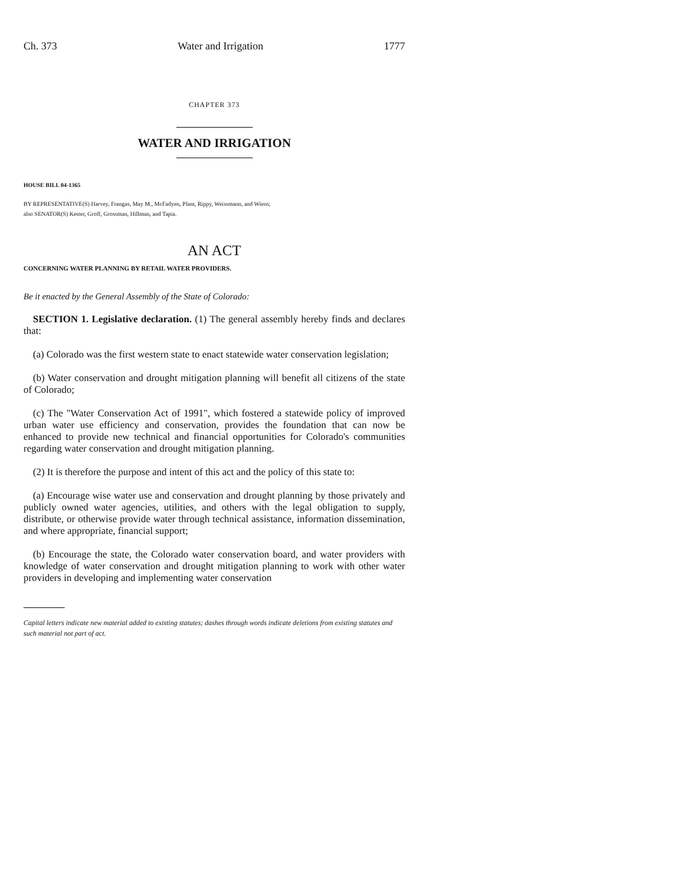Ch. 373 Water and Irrigation 1777
CHAPTER 373
WATER AND IRRIGATION
HOUSE BILL 04-1365
BY REPRESENTATIVE(S) Harvey, Frangas, May M., McFadyen, Plant, Rippy, Weissmann, and Wiens;
also SENATOR(S) Kester, Groff, Grossman, Hillman, and Tapia.
AN ACT
CONCERNING WATER PLANNING BY RETAIL WATER PROVIDERS.
Be it enacted by the General Assembly of the State of Colorado:
SECTION 1. Legislative declaration. (1) The general assembly hereby finds and declares that:
(a) Colorado was the first western state to enact statewide water conservation legislation;
(b) Water conservation and drought mitigation planning will benefit all citizens of the state of Colorado;
(c) The "Water Conservation Act of 1991", which fostered a statewide policy of improved urban water use efficiency and conservation, provides the foundation that can now be enhanced to provide new technical and financial opportunities for Colorado's communities regarding water conservation and drought mitigation planning.
(2) It is therefore the purpose and intent of this act and the policy of this state to:
(a) Encourage wise water use and conservation and drought planning by those privately and publicly owned water agencies, utilities, and others with the legal obligation to supply, distribute, or otherwise provide water through technical assistance, information dissemination, and where appropriate, financial support;
(b) Encourage the state, the Colorado water conservation board, and water providers with knowledge of water conservation and drought mitigation planning to work with other water providers in developing and implementing water conservation
Capital letters indicate new material added to existing statutes; dashes through words indicate deletions from existing statutes and such material not part of act.